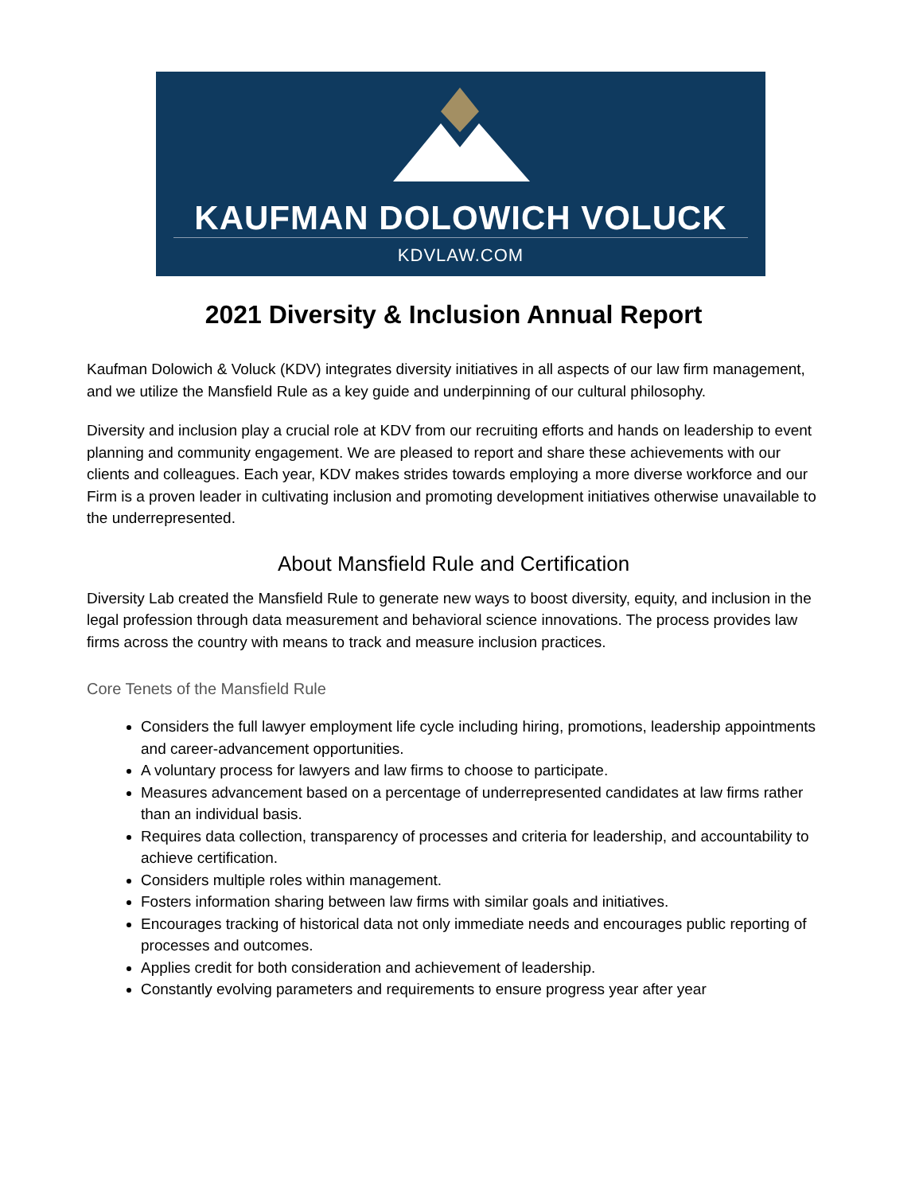KAUFMAN DOLOWICH VOLUCK
KDVLAW.COM
2021 Diversity & Inclusion Annual Report
Kaufman Dolowich & Voluck (KDV) integrates diversity initiatives in all aspects of our law firm management, and we utilize the Mansfield Rule as a key guide and underpinning of our cultural philosophy.
Diversity and inclusion play a crucial role at KDV from our recruiting efforts and hands on leadership to event planning and community engagement. We are pleased to report and share these achievements with our clients and colleagues. Each year, KDV makes strides towards employing a more diverse workforce and our Firm is a proven leader in cultivating inclusion and promoting development initiatives otherwise unavailable to the underrepresented.
About Mansfield Rule and Certification
Diversity Lab created the Mansfield Rule to generate new ways to boost diversity, equity, and inclusion in the legal profession through data measurement and behavioral science innovations. The process provides law firms across the country with means to track and measure inclusion practices.
Core Tenets of the Mansfield Rule
Considers the full lawyer employment life cycle including hiring, promotions, leadership appointments and career-advancement opportunities.
A voluntary process for lawyers and law firms to choose to participate.
Measures advancement based on a percentage of underrepresented candidates at law firms rather than an individual basis.
Requires data collection, transparency of processes and criteria for leadership, and accountability to achieve certification.
Considers multiple roles within management.
Fosters information sharing between law firms with similar goals and initiatives.
Encourages tracking of historical data not only immediate needs and encourages public reporting of processes and outcomes.
Applies credit for both consideration and achievement of leadership.
Constantly evolving parameters and requirements to ensure progress year after year